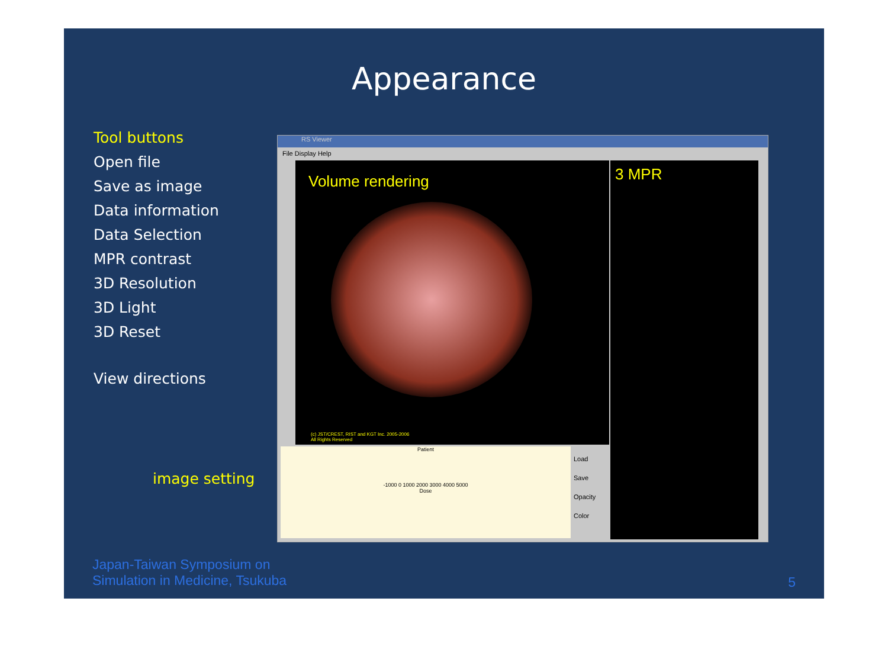Appearance
Tool buttons
Open file
Save as image
Data information
Data Selection
MPR contrast
3D Resolution
3D Light
3D Reset
View directions
image setting
RS Viewer
File Display Help
Volume rendering
(c) JST/CREST, RIST and KGT Inc. 2005-2006
All Rights Reserved
3 MPR
Patient
-1000 0 1000 2000 3000 4000 5000
Dose
Load
Save
Opacity
Color
Japan-Taiwan Symposium on
Simulation in Medicine, Tsukuba
5